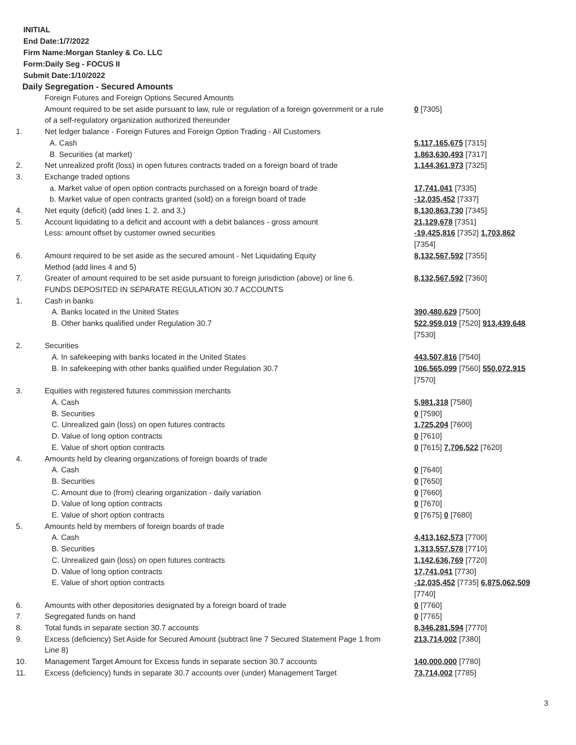INITIAL
End Date:1/7/2022
Firm Name:Morgan Stanley & Co. LLC
Form:Daily Seg - FOCUS II
Submit Date:1/10/2022
Daily Segregation - Secured Amounts
| | Foreign Futures and Foreign Options Secured Amounts | |
| | Amount required to be set aside pursuant to law, rule or regulation of a foreign government or a rule of a self-regulatory organization authorized thereunder | 0 [7305] |
| 1. | Net ledger balance - Foreign Futures and Foreign Option Trading - All Customers | |
| | A. Cash | 5,117,165,675 [7315] |
| | B. Securities (at market) | 1,863,630,493 [7317] |
| 2. | Net unrealized profit (loss) in open futures contracts traded on a foreign board of trade | 1,144,361,973 [7325] |
| 3. | Exchange traded options | |
| | a. Market value of open option contracts purchased on a foreign board of trade | 17,741,041 [7335] |
| | b. Market value of open contracts granted (sold) on a foreign board of trade | -12,035,452 [7337] |
| 4. | Net equity (deficit) (add lines 1. 2. and 3.) | 8,130,863,730 [7345] |
| 5. | Account liquidating to a deficit and account with a debit balances - gross amount | 21,129,678 [7351] |
| | Less: amount offset by customer owned securities | -19,425,816 [7352] 1,703,862 [7354] |
| 6. | Amount required to be set aside as the secured amount - Net Liquidating Equity Method (add lines 4 and 5) | 8,132,567,592 [7355] |
| 7. | Greater of amount required to be set aside pursuant to foreign jurisdiction (above) or line 6. | 8,132,567,592 [7360] |
| | FUNDS DEPOSITED IN SEPARATE REGULATION 30.7 ACCOUNTS | |
| 1. | Cash in banks | |
| | A. Banks located in the United States | 390,480,629 [7500] |
| | B. Other banks qualified under Regulation 30.7 | 522,959,019 [7520] 913,439,648 [7530] |
| 2. | Securities | |
| | A. In safekeeping with banks located in the United States | 443,507,816 [7540] |
| | B. In safekeeping with other banks qualified under Regulation 30.7 | 106,565,099 [7560] 550,072,915 [7570] |
| 3. | Equities with registered futures commission merchants | |
| | A. Cash | 5,981,318 [7580] |
| | B. Securities | 0 [7590] |
| | C. Unrealized gain (loss) on open futures contracts | 1,725,204 [7600] |
| | D. Value of long option contracts | 0 [7610] |
| | E. Value of short option contracts | 0 [7615] 7,706,522 [7620] |
| 4. | Amounts held by clearing organizations of foreign boards of trade | |
| | A. Cash | 0 [7640] |
| | B. Securities | 0 [7650] |
| | C. Amount due to (from) clearing organization - daily variation | 0 [7660] |
| | D. Value of long option contracts | 0 [7670] |
| | E. Value of short option contracts | 0 [7675] 0 [7680] |
| 5. | Amounts held by members of foreign boards of trade | |
| | A. Cash | 4,413,162,573 [7700] |
| | B. Securities | 1,313,557,578 [7710] |
| | C. Unrealized gain (loss) on open futures contracts | 1,142,636,769 [7720] |
| | D. Value of long option contracts | 17,741,041 [7730] |
| | E. Value of short option contracts | -12,035,452 [7735] 6,875,062,509 [7740] |
| 6. | Amounts with other depositories designated by a foreign board of trade | 0 [7760] |
| 7. | Segregated funds on hand | 0 [7765] |
| 8. | Total funds in separate section 30.7 accounts | 8,346,281,594 [7770] |
| 9. | Excess (deficiency) Set Aside for Secured Amount (subtract line 7 Secured Statement Page 1 from Line 8) | 213,714,002 [7380] |
| 10. | Management Target Amount for Excess funds in separate section 30.7 accounts | 140,000,000 [7780] |
| 11. | Excess (deficiency) funds in separate 30.7 accounts over (under) Management Target | 73,714,002 [7785] |
3